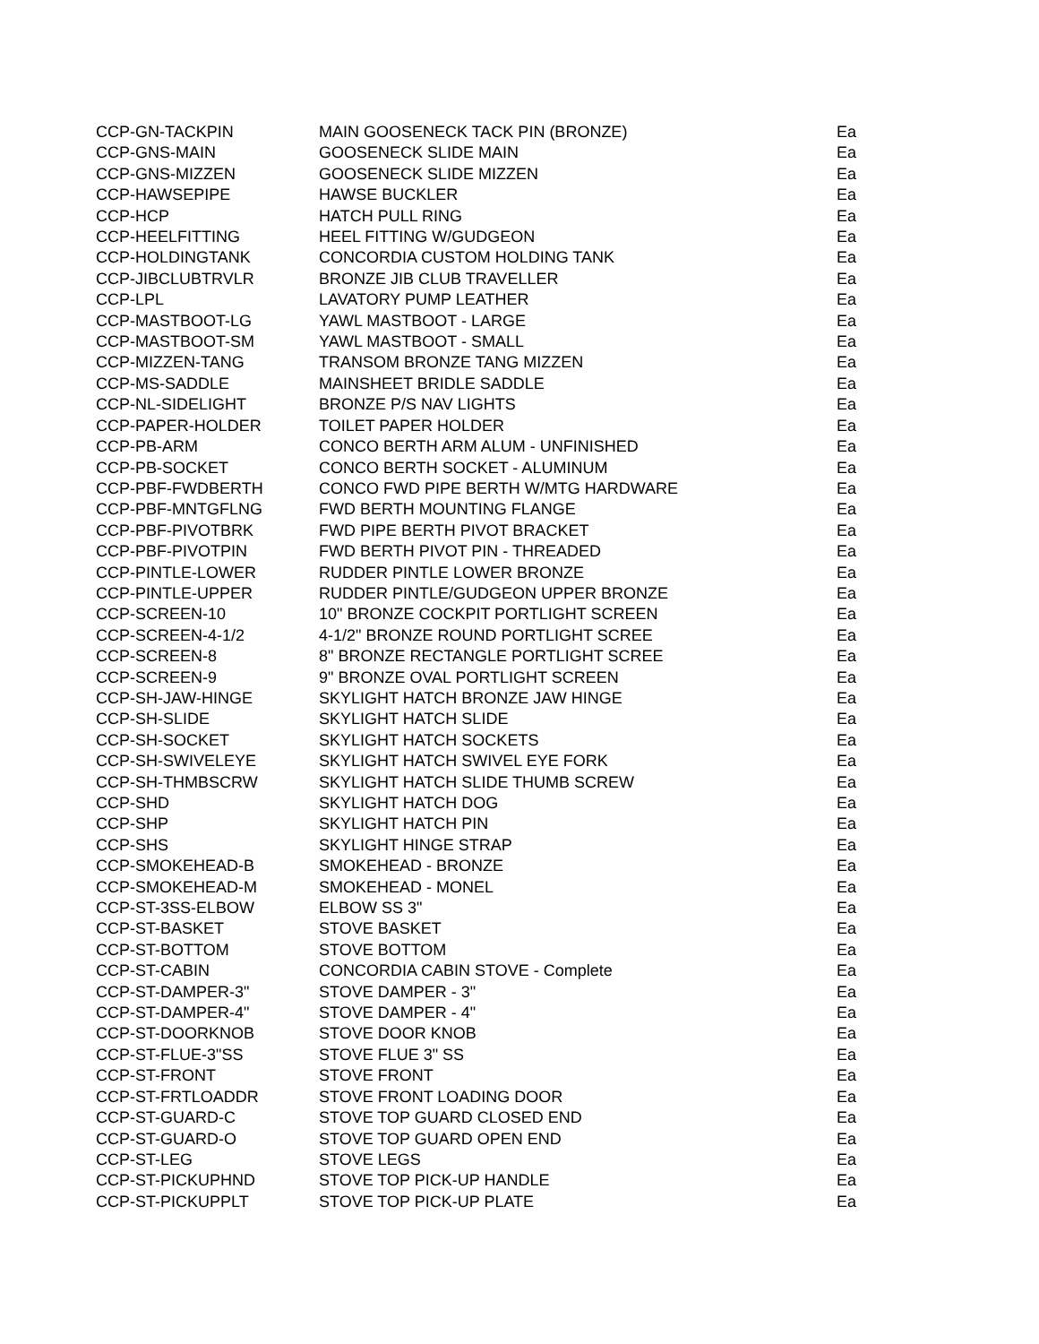| CCP-GN-TACKPIN | MAIN GOOSENECK TACK PIN (BRONZE) | Ea |
| CCP-GNS-MAIN | GOOSENECK SLIDE MAIN | Ea |
| CCP-GNS-MIZZEN | GOOSENECK SLIDE MIZZEN | Ea |
| CCP-HAWSEPIPE | HAWSE BUCKLER | Ea |
| CCP-HCP | HATCH PULL RING | Ea |
| CCP-HEELFITTING | HEEL FITTING W/GUDGEON | Ea |
| CCP-HOLDINGTANK | CONCORDIA CUSTOM HOLDING TANK | Ea |
| CCP-JIBCLUBTRVLR | BRONZE JIB CLUB TRAVELLER | Ea |
| CCP-LPL | LAVATORY PUMP LEATHER | Ea |
| CCP-MASTBOOT-LG | YAWL MASTBOOT - LARGE | Ea |
| CCP-MASTBOOT-SM | YAWL MASTBOOT - SMALL | Ea |
| CCP-MIZZEN-TANG | TRANSOM BRONZE TANG MIZZEN | Ea |
| CCP-MS-SADDLE | MAINSHEET BRIDLE SADDLE | Ea |
| CCP-NL-SIDELIGHT | BRONZE P/S NAV LIGHTS | Ea |
| CCP-PAPER-HOLDER | TOILET PAPER HOLDER | Ea |
| CCP-PB-ARM | CONCO BERTH ARM ALUM - UNFINISHED | Ea |
| CCP-PB-SOCKET | CONCO BERTH SOCKET - ALUMINUM | Ea |
| CCP-PBF-FWDBERTH | CONCO FWD PIPE BERTH W/MTG HARDWARE | Ea |
| CCP-PBF-MNTGFLNG | FWD BERTH MOUNTING FLANGE | Ea |
| CCP-PBF-PIVOTBRK | FWD PIPE BERTH PIVOT BRACKET | Ea |
| CCP-PBF-PIVOTPIN | FWD BERTH PIVOT PIN - THREADED | Ea |
| CCP-PINTLE-LOWER | RUDDER PINTLE LOWER BRONZE | Ea |
| CCP-PINTLE-UPPER | RUDDER PINTLE/GUDGEON UPPER BRONZE | Ea |
| CCP-SCREEN-10 | 10" BRONZE COCKPIT PORTLIGHT SCREEN | Ea |
| CCP-SCREEN-4-1/2 | 4-1/2" BRONZE ROUND PORTLIGHT SCREE | Ea |
| CCP-SCREEN-8 | 8" BRONZE RECTANGLE PORTLIGHT SCREE | Ea |
| CCP-SCREEN-9 | 9" BRONZE OVAL PORTLIGHT SCREEN | Ea |
| CCP-SH-JAW-HINGE | SKYLIGHT HATCH BRONZE JAW HINGE | Ea |
| CCP-SH-SLIDE | SKYLIGHT HATCH SLIDE | Ea |
| CCP-SH-SOCKET | SKYLIGHT HATCH SOCKETS | Ea |
| CCP-SH-SWIVELEYE | SKYLIGHT HATCH SWIVEL EYE FORK | Ea |
| CCP-SH-THMBSCRW | SKYLIGHT HATCH SLIDE THUMB SCREW | Ea |
| CCP-SHD | SKYLIGHT HATCH DOG | Ea |
| CCP-SHP | SKYLIGHT HATCH PIN | Ea |
| CCP-SHS | SKYLIGHT HINGE STRAP | Ea |
| CCP-SMOKEHEAD-B | SMOKEHEAD - BRONZE | Ea |
| CCP-SMOKEHEAD-M | SMOKEHEAD - MONEL | Ea |
| CCP-ST-3SS-ELBOW | ELBOW SS 3" | Ea |
| CCP-ST-BASKET | STOVE BASKET | Ea |
| CCP-ST-BOTTOM | STOVE BOTTOM | Ea |
| CCP-ST-CABIN | CONCORDIA CABIN STOVE - Complete | Ea |
| CCP-ST-DAMPER-3" | STOVE DAMPER - 3" | Ea |
| CCP-ST-DAMPER-4" | STOVE DAMPER - 4" | Ea |
| CCP-ST-DOORKNOB | STOVE DOOR KNOB | Ea |
| CCP-ST-FLUE-3"SS | STOVE FLUE 3" SS | Ea |
| CCP-ST-FRONT | STOVE FRONT | Ea |
| CCP-ST-FRTLOADDR | STOVE FRONT LOADING DOOR | Ea |
| CCP-ST-GUARD-C | STOVE TOP GUARD CLOSED END | Ea |
| CCP-ST-GUARD-O | STOVE TOP GUARD OPEN END | Ea |
| CCP-ST-LEG | STOVE LEGS | Ea |
| CCP-ST-PICKUPHND | STOVE TOP PICK-UP HANDLE | Ea |
| CCP-ST-PICKUPPLT | STOVE TOP PICK-UP PLATE | Ea |